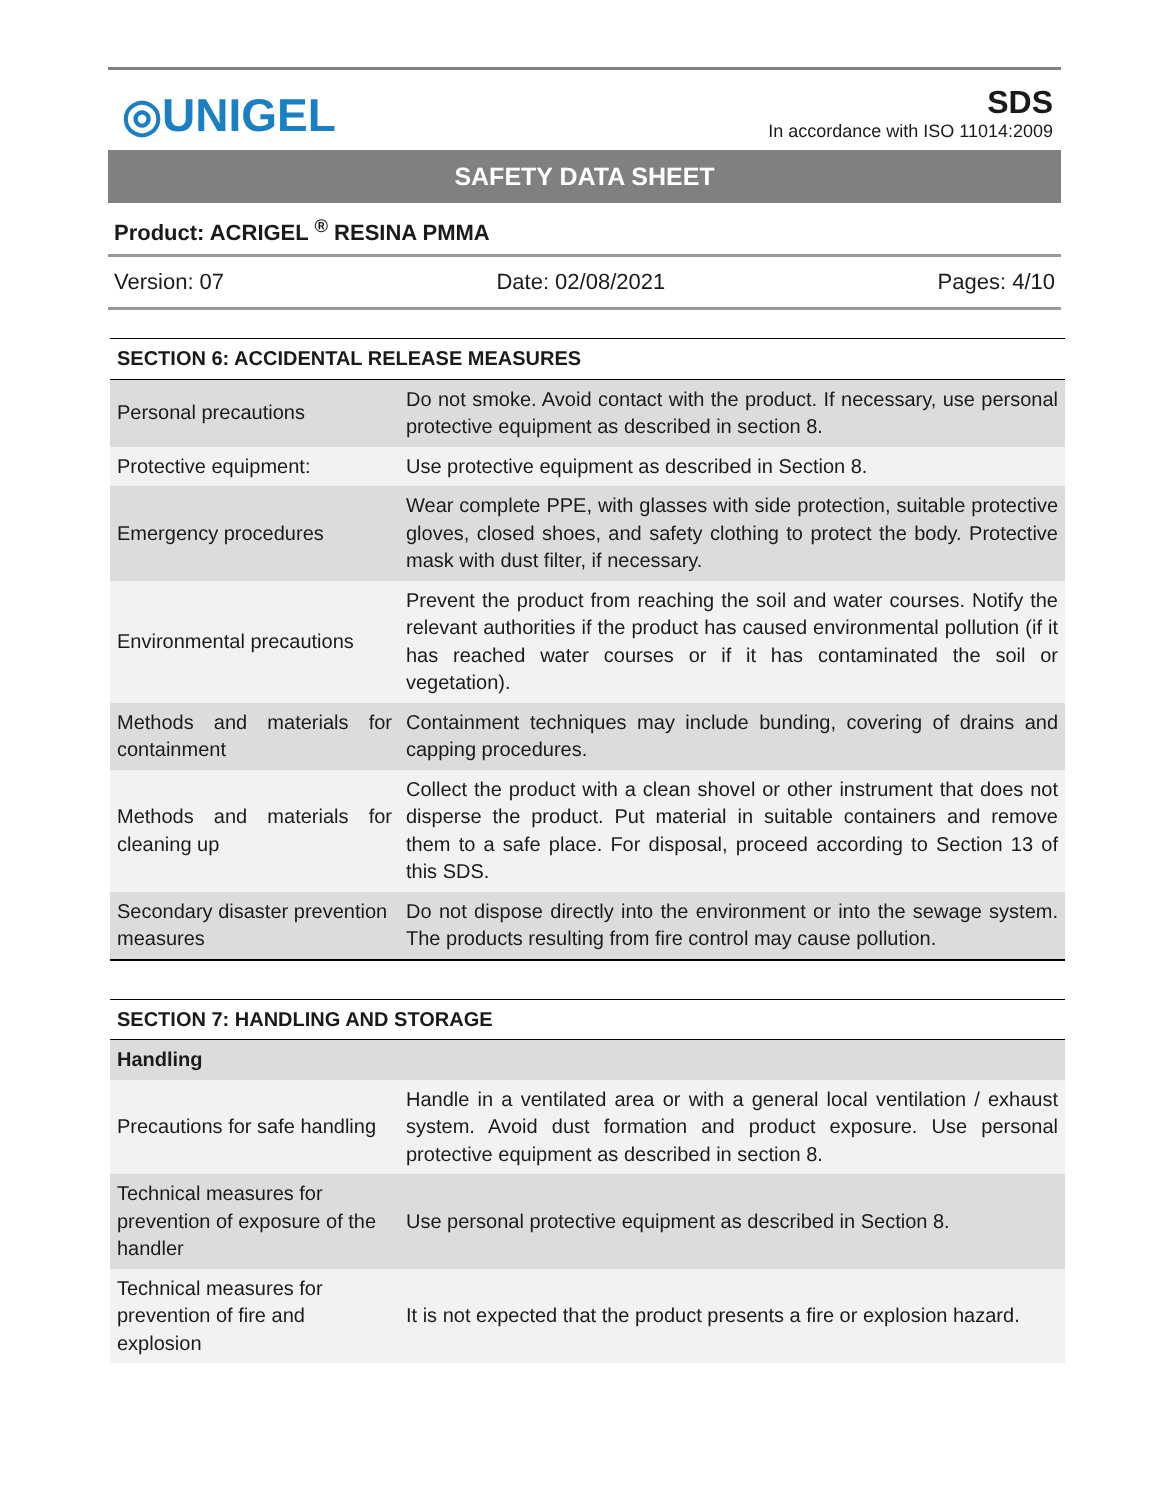◎UNIGEL
SDS
In accordance with ISO 11014:2009
SAFETY DATA SHEET
Product: ACRIGEL <sup>®</sup> RESINA PMMA
Version: 07 Date: 02/08/2021 Pages: 4/10
| SECTION 6: ACCIDENTAL RELEASE MEASURES | |
| Personal precautions | Do not smoke. Avoid contact with the product. If necessary, use personal protective equipment as described in section 8. |
| Protective equipment: | Use protective equipment as described in Section 8. |
| Emergency procedures | Wear complete PPE, with glasses with side protection, suitable protective gloves, closed shoes, and safety clothing to protect the body. Protective mask with dust filter, if necessary. |
| Environmental precautions | Prevent the product from reaching the soil and water courses. Notify the relevant authorities if the product has caused environmental pollution (if it has reached water courses or if it has contaminated the soil or vegetation). |
| Methods and materials for containment | Containment techniques may include bunding, covering of drains and capping procedures. |
| Methods and materials for cleaning up | Collect the product with a clean shovel or other instrument that does not disperse the product. Put material in suitable containers and remove them to a safe place. For disposal, proceed according to Section 13 of this SDS. |
| Secondary disaster prevention measures | Do not dispose directly into the environment or into the sewage system. The products resulting from fire control may cause pollution. |
| SECTION 7: HANDLING AND STORAGE | |
| Handling | |
| Precautions for safe handling | Handle in a ventilated area or with a general local ventilation / exhaust system. Avoid dust formation and product exposure. Use personal protective equipment as described in section 8. |
| Technical measures for prevention of exposure of the handler | Use personal protective equipment as described in Section 8. |
| Technical measures for prevention of fire and explosion | It is not expected that the product presents a fire or explosion hazard. |